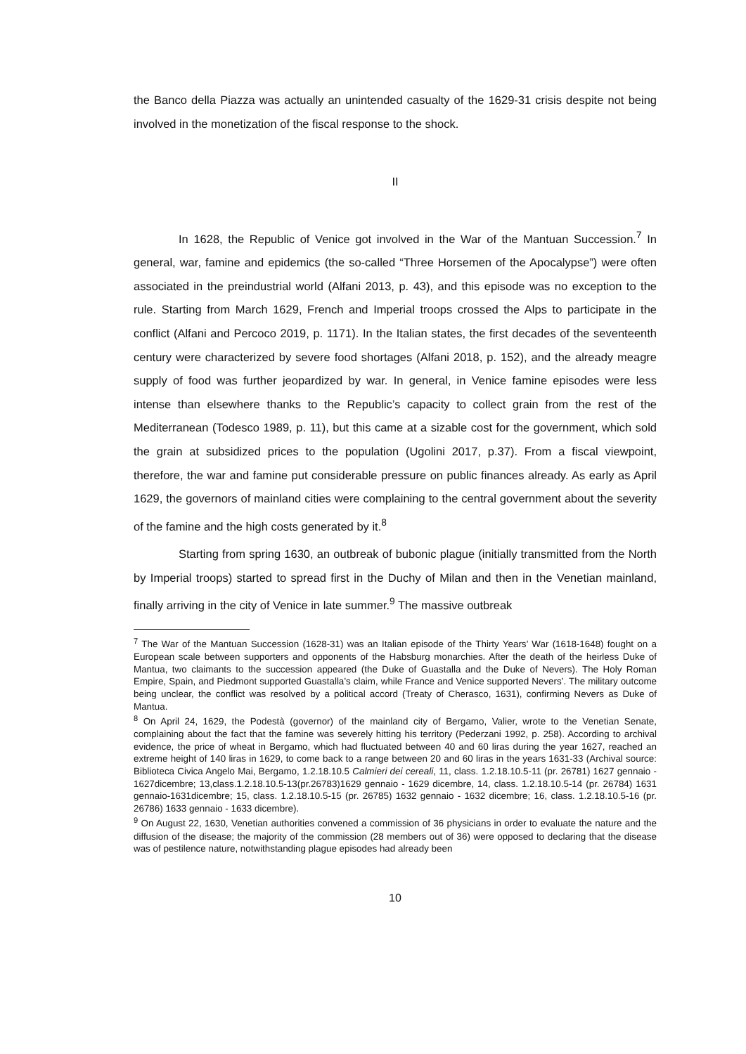the Banco della Piazza was actually an unintended casualty of the 1629-31 crisis despite not being involved in the monetization of the fiscal response to the shock.
II
In 1628, the Republic of Venice got involved in the War of the Mantuan Succession.<sup>7</sup> In general, war, famine and epidemics (the so-called “Three Horsemen of the Apocalypse”) were often associated in the preindustrial world (Alfani 2013, p. 43), and this episode was no exception to the rule. Starting from March 1629, French and Imperial troops crossed the Alps to participate in the conflict (Alfani and Percoco 2019, p. 1171). In the Italian states, the first decades of the seventeenth century were characterized by severe food shortages (Alfani 2018, p. 152), and the already meagre supply of food was further jeopardized by war. In general, in Venice famine episodes were less intense than elsewhere thanks to the Republic’s capacity to collect grain from the rest of the Mediterranean (Todesco 1989, p. 11), but this came at a sizable cost for the government, which sold the grain at subsidized prices to the population (Ugolini 2017, p.37). From a fiscal viewpoint, therefore, the war and famine put considerable pressure on public finances already. As early as April 1629, the governors of mainland cities were complaining to the central government about the severity of the famine and the high costs generated by it.<sup>8</sup>
Starting from spring 1630, an outbreak of bubonic plague (initially transmitted from the North by Imperial troops) started to spread first in the Duchy of Milan and then in the Venetian mainland, finally arriving in the city of Venice in late summer.<sup>9</sup> The massive outbreak
<sup>7</sup> The War of the Mantuan Succession (1628-31) was an Italian episode of the Thirty Years’ War (1618-1648) fought on a European scale between supporters and opponents of the Habsburg monarchies. After the death of the heirless Duke of Mantua, two claimants to the succession appeared (the Duke of Guastalla and the Duke of Nevers). The Holy Roman Empire, Spain, and Piedmont supported Guastalla’s claim, while France and Venice supported Nevers’. The military outcome being unclear, the conflict was resolved by a political accord (Treaty of Cherasco, 1631), confirming Nevers as Duke of Mantua.
<sup>8</sup> On April 24, 1629, the Podestà (governor) of the mainland city of Bergamo, Valier, wrote to the Venetian Senate, complaining about the fact that the famine was severely hitting his territory (Pederzani 1992, p. 258). According to archival evidence, the price of wheat in Bergamo, which had fluctuated between 40 and 60 liras during the year 1627, reached an extreme height of 140 liras in 1629, to come back to a range between 20 and 60 liras in the years 1631-33 (Archival source: Biblioteca Civica Angelo Mai, Bergamo, 1.2.18.10.5 Calmieri dei cereali, 11, class. 1.2.18.10.5-11 (pr. 26781) 1627 gennaio - 1627dicembre; 13,class.1.2.18.10.5-13(pr.26783)1629 gennaio - 1629 dicembre, 14, class. 1.2.18.10.5-14 (pr. 26784) 1631 gennaio-1631dicembre; 15, class. 1.2.18.10.5-15 (pr. 26785) 1632 gennaio - 1632 dicembre; 16, class. 1.2.18.10.5-16 (pr. 26786) 1633 gennaio - 1633 dicembre).
<sup>9</sup> On August 22, 1630, Venetian authorities convened a commission of 36 physicians in order to evaluate the nature and the diffusion of the disease; the majority of the commission (28 members out of 36) were opposed to declaring that the disease was of pestilence nature, notwithstanding plague episodes had already been
10